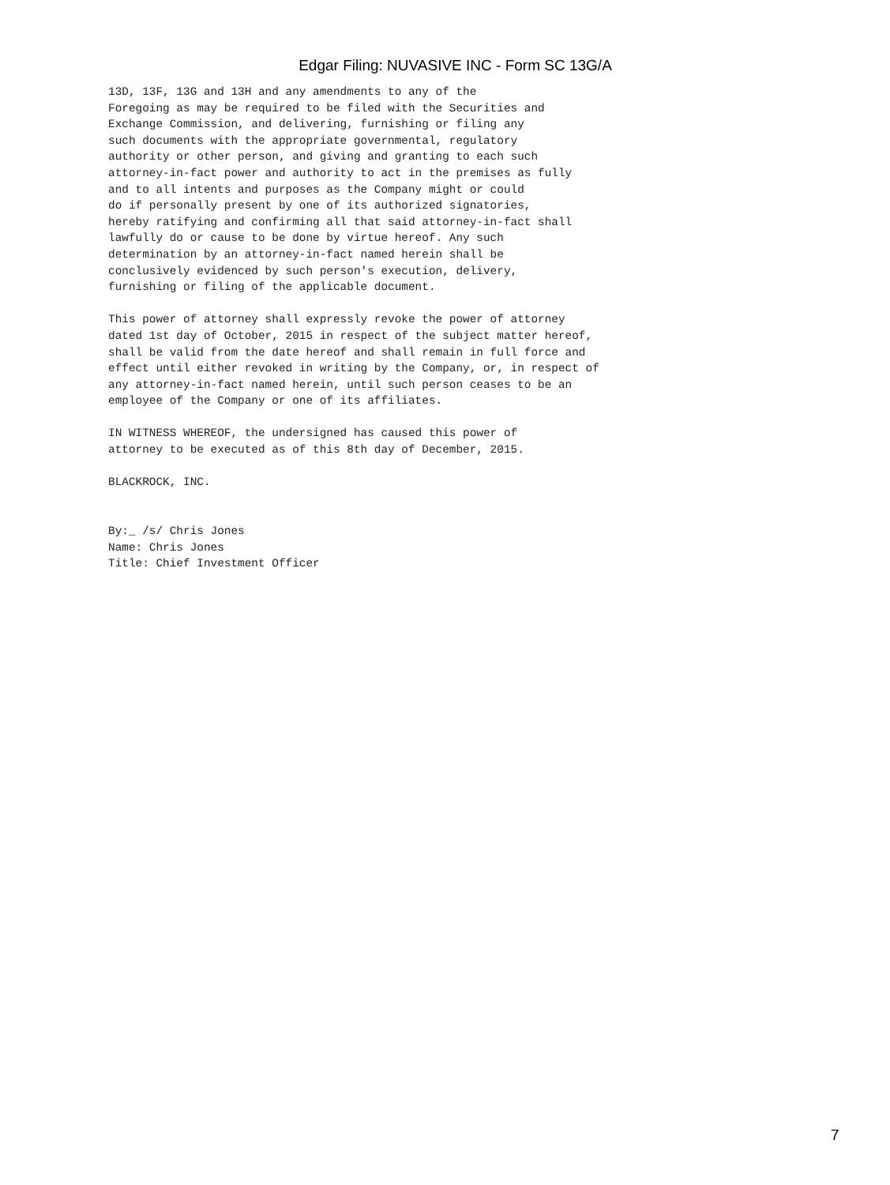Edgar Filing: NUVASIVE INC - Form SC 13G/A
13D, 13F, 13G and 13H and any amendments to any of the
Foregoing as may be required to be filed with the Securities and
Exchange Commission, and delivering, furnishing or filing any
such documents with the appropriate governmental, regulatory
authority or other person, and giving and granting to each such
attorney-in-fact power and authority to act in the premises as fully
and to all intents and purposes as the Company might or could
do if personally present by one of its authorized signatories,
hereby ratifying and confirming all that said attorney-in-fact shall
lawfully do or cause to be done by virtue hereof. Any such
determination by an attorney-in-fact named herein shall be
conclusively evidenced by such person's execution, delivery,
furnishing or filing of the applicable document.

This power of attorney shall expressly revoke the power of attorney
dated 1st day of October, 2015 in respect of the subject matter hereof,
shall be valid from the date hereof and shall remain in full force and
effect until either revoked in writing by the Company, or, in respect of
any attorney-in-fact named herein, until such person ceases to be an
employee of the Company or one of its affiliates.

IN WITNESS WHEREOF, the undersigned has caused this power of
attorney to be executed as of this 8th day of December, 2015.

BLACKROCK, INC.


By:_ /s/ Chris Jones
Name: Chris Jones
Title: Chief Investment Officer
7